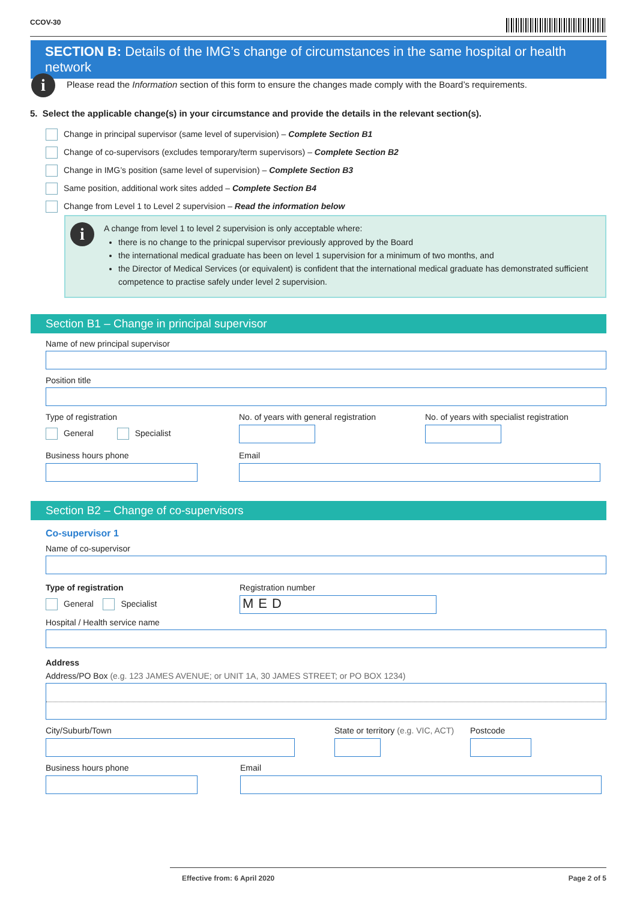CCOV-30
SECTION B: Details of the IMG’s change of circumstances in the same hospital or health network
i
Please read the Information section of this form to ensure the changes made comply with the Board’s requirements.
5. Select the applicable change(s) in your circumstance and provide the details in the relevant section(s).
Change in principal supervisor (same level of supervision) – Complete Section B1
Change of co-supervisors (excludes temporary/term supervisors) – Complete Section B2
Change in IMG’s position (same level of supervision) – Complete Section B3
Same position, additional work sites added – Complete Section B4
Change from Level 1 to Level 2 supervision – Read the information below
i A change from level 1 to level 2 supervision is only acceptable where:
there is no change to the prinicpal supervisor previously approved by the Board
the international medical graduate has been on level 1 supervision for a minimum of two months, and
the Director of Medical Services (or equivalent) is confident that the international medical graduate has demonstrated sufficient competence to practise safely under level 2 supervision.
Section B1 – Change in principal supervisor
Name of new principal supervisor
Position title
Type of registration
General Specialist
No. of years with general registration
No. of years with specialist registration
Business hours phone Email
Section B2 – Change of co-supervisors
Co-supervisor 1
Name of co-supervisor
Type of registration
General Specialist
Registration number
MED
Hospital / Health service name
Address
Address/PO Box (e.g. 123 JAMES AVENUE; or UNIT 1A, 30 JAMES STREET; or PO BOX 1234)
City/Suburb/Town State or territory (e.g. VIC, ACT)
Postcode
Business hours phone Email
Effective from: 6 April 2020 Page 2 of 5